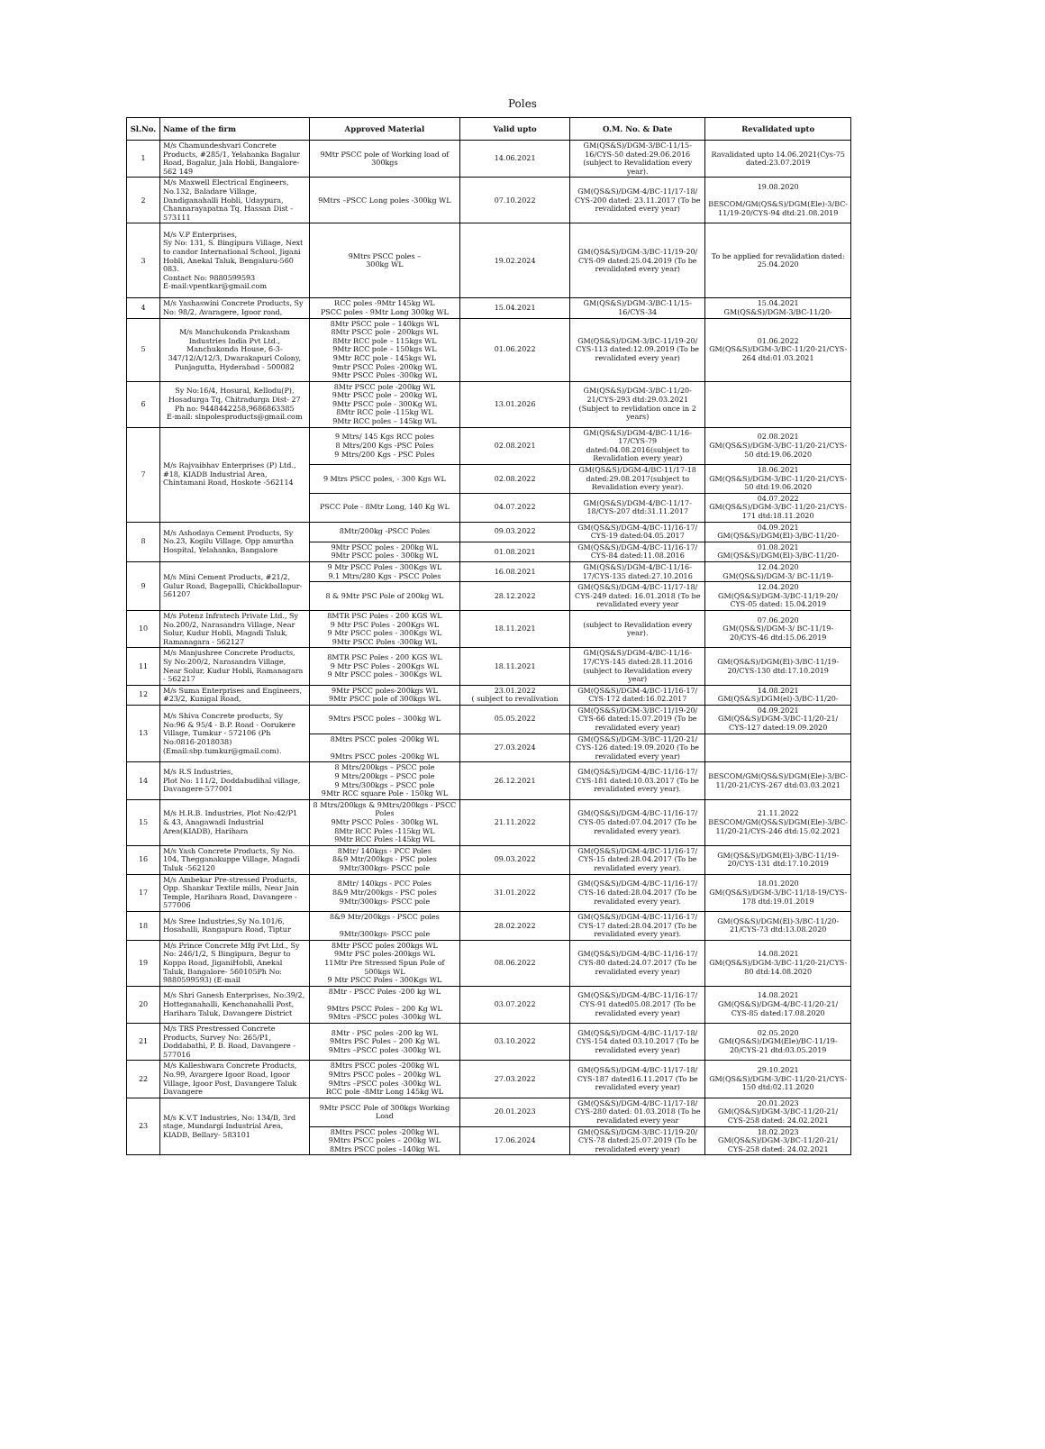Poles
| Sl.No. | Name of the firm | Approved Material | Valid upto | O.M. No. & Date | Revalidated upto |
| --- | --- | --- | --- | --- | --- |
| 1 | M/s Chamundeshvari Concrete Products, #285/1, Yelahanka Bagalur Road, Bagalur, Jala Hobli, Bangalore-562 149 | 9Mtr PSCC pole of Working load of 300kgs | 14.06.2021 | GM(QS&S)/DGM-3/BC-11/15-16/CYS-50 dated:29.06.2016 (subject to Revalidation every year). | Ravalidated upto 14.06.2021(Cys-75 dated:23.07.2019 |
| 2 | M/s Maxwell Electrical Engineers, No.132, Baladare Village, Dandiganahalli Hobli, Udaypura, Channarayapatna Tq. Hassan Dist - 573111 | 9Mtrs –PSCC Long poles -300kg WL | 07.10.2022 | GM(QS&S)/DGM-4/BC-11/17-18/ CYS-200 dated: 23.11.2017 (To be revalidated every year) | 19.08.2020 BESCOM/GM(QS&S)/DGM(Ele)-3/BC-11/19-20/CYS-94 dtd:21.08.2019 |
| 3 | M/s V.P Enterprises, Sy No: 131, S. Bingipura Village, Next to candor International School, Jigani Hobli, Anekal Taluk, Bengaluru-560 083. Contact No: 9880599593 E-mail:vpentkar@gmail.com | 9Mtrs PSCC poles – 300kg WL | 19.02.2024 | GM(QS&S)/DGM-3/BC-11/19-20/ CYS-09 dated:25.04.2019 (To be revalidated every year) | To be applied for revalidation dated: 25.04.2020 |
| 4 | M/s Yashaswini Concrete Products, Sy No: 98/2, Avaragere, Igoor road, | RCC poles -9Mtr 145kg WL PSCC poles - 9Mtr Long 300kg WL | 15.04.2021 | GM(QS&S)/DGM-3/BC-11/15-16/CYS-34 | 15.04.2021 GM(QS&S)/DGM-3/BC-11/20- |
| 5 | M/s Manchukonda Prakasham Industries India Pvt Ltd., Manchukonda House, 6-3-347/12/A/12/3, Dwarakapuri Colony, Punjagutta, Hyderabad - 500082 | 8Mtr PSCC pole – 140kgs WL 8Mtr PSCC pole - 200kgs WL 8Mtr RCC pole – 115kgs WL 9Mtr RCC pole – 150kgs WL 9Mtr RCC pole - 145kgs WL 9mtr PSCC Poles -200kg WL 9Mtr PSCC Poles -300kg WL | 01.06.2022 | GM(QS&S)/DGM-3/BC-11/19-20/ CYS-113 dated:12.09.2019 (To be revalidated every year) | 01.06.2022 GM(QS&S)/DGM-3/BC-11/20-21/CYS-264 dtd:01.03.2021 |
| 6 | Sy No:16/4, Hosural, Kellodu(P), Hosadurga Tq, Chitradurga Dist- 27 Ph no: 9448442258,9686863385 E-mail: slnpolesproducts@gmail.com | 8Mtr PSCC pole -200kg WL 9Mtr PSCC pole – 200kg WL 9Mtr PSCC pole - 300Kg WL 8Mtr RCC pole -115kg WL 9Mtr RCC poles – 145kg WL | 13.01.2026 | GM(QS&S)/DGM-3/BC-11/20-21/CYS-293 dtd:29.03.2021 (Subject to revlidation once in 2 years) | |
| 7 | M/s Rajvaibhav Enterprises (P) Ltd., #18, KIADB Industrial Area, Chintamani Road, Hoskote -562114 | 9 Mtrs/ 145 Kgs RCC poles 8 Mtrs/200 Kgs -PSC Poles 9 Mtrs/200 Kgs - PSC Poles | 02.08.2021 | GM(QS&S)/DGM-4/BC-11/16-17/CYS-79 dated:04.08.2016(subject to Revalidation every year) | 02.08.2021 GM(QS&S)/DGM-3/BC-11/20-21/CYS-50 dtd:19.06.2020 |
| | | 9 Mtrs PSCC poles, - 300 Kgs WL | 02.08.2022 | GM(QS&S)/DGM-4/BC-11/17-18 dated:29.08.2017(subject to Revalidation every year). | 18.06.2021 GM(QS&S)/DGM-3/BC-11/20-21/CYS-50 dtd:19.06.2020 |
| | | PSCC Pole - 8Mtr Long, 140 Kg WL | 04.07.2022 | GM(QS&S)/DGM-4/BC-11/17-18/CYS-207 dtd:31.11.2017 | 04.07.2022 GM(QS&S)/DGM-3/BC-11/20-21/CYS-171 dtd:18.11.2020 |
| 8 | M/s Ashodaya Cement Products, Sy No.23, Kogilu Village, Opp amurtha Hospital, Yelahanka, Bangalore | 8Mtr/200kg -PSCC Poles | 09.03.2022 | GM(QS&S)/DGM-4/BC-11/16-17/ CYS-19 dated:04.05.2017 | 04.09.2021 GM(QS&S)/DGM(El)-3/BC-11/20- |
| | | 9Mtr PSCC poles - 200kg WL 9Mtr PSCC poles - 300kg WL | 01.08.2021 | GM(QS&S)/DGM-4/BC-11/16-17/ CYS-84 dated:11.08.2016 | 01.08.2021 GM(QS&S)/DGM(El)-3/BC-11/20- |
| 9 | M/s Mini Cement Products, #21/2, Gulur Road, Bagepalli, Chickballapur-561207 | 9 Mtr PSCC Poles - 300Kgs WL 9.1 Mtrs/280 Kgs - PSCC Poles | 16.08.2021 | GM(QS&S)/DGM-4/BC-11/16-17/CYS-135 dated:27.10.2016 | 12.04.2020 GM(QS&S)/DGM-3/ BC-11/19- |
| | | 8 & 9Mtr PSC Pole of 200kg WL | 28.12.2022 | GM(QS&S)/DGM-4/BC-11/17-18/ CYS-249 dated: 16.01.2018 (To be revalidated every year | 12.04.2020 GM(QS&S)/DGM-3/BC-11/19-20/ CYS-05 dated: 15.04.2019 |
| 10 | M/s Potenz Infratech Private Ltd., Sy No.200/2, Narasandra Village, Near Solur, Kudur Hobli, Magadi Taluk, Ramanagara - 562127 | 8MTR PSC Poles - 200 KGS WL 9 Mtr PSC Poles - 200Kgs WL 9 Mtr PSCC poles - 300Kgs WL 9Mtr PSCC Poles -300kg WL | 18.11.2021 | (subject to Revalidation every year). | 07.06.2020 GM(QS&S)/DGM-3/ BC-11/19-20/CYS-46 dtd:15.06.2019 |
| 11 | M/s Manjushree Concrete Products, Sy No:200/2, Narasandra Village, Near Solur, Kudur Hobli, Ramanagara - 562217 | 8MTR PSC Poles - 200 KGS WL 9 Mtr PSC Poles - 200Kgs WL 9 Mtr PSCC poles - 300Kgs WL | 18.11.2021 | GM(QS&S)/DGM-4/BC-11/16-17/CYS-145 dated:28.11.2016 (subject to Revalidation every year) | GM(QS&S)/DGM(El)-3/BC-11/19-20/CYS-130 dtd:17.10.2019 |
| 12 | M/s Suma Enterprises and Engineers, #23/2, Kunigal Road, | 9Mtr PSCC poles-200kgs WL 9Mtr PSCC pole of 300kgs WL | 23.01.2022 ( subject to revalivation | GM(QS&S)/DGM-4/BC-11/16-17/ CYS-172 dated:16.02.2017 | 14.08.2021 GM(QS&S)/DGM(el)-3/BC-11/20- |
| 13 | M/s Shiva Concrete products, Sy No:96 & 95/4 - B.P. Road - Oorukere Village, Tumkur - 572106 (Ph No:0816-2018038) (Email:sbp.tumkur@gmail.com). | 9Mtrs PSCC poles – 300kg WL | 05.05.2022 | GM(QS&S)/DGM-3/BC-11/19-20/ CYS-66 dated:15.07.2019 (To be revalidated every year) | 04.09.2021 GM(QS&S)/DGM-3/BC-11/20-21/ CYS-127 dated:19.09.2020 |
| | | 8Mtrs PSCC poles -200kg WL 9Mtrs PSCC poles -200kg WL | 27.03.2024 | GM(QS&S)/DGM-3/BC-11/20-21/ CYS-126 dated:19.09.2020 (To be revalidated every year) | |
| 14 | M/s R.S Industries, Plot No: 111/2, Doddabudihal village, Davangere-577001 | 8 Mtrs/200kgs – PSCC pole 9 Mtrs/200kgs – PSCC pole 9 Mtrs/300kgs – PSCC pole 9Mtr RCC square Pole - 150kg WL | 26.12.2021 | GM(QS&S)/DGM-4/BC-11/16-17/ CYS-181 dated:10.03.2017 (To be revalidated every year). | BESCOM/GM(QS&S)/DGM(Ele)-3/BC-11/20-21/CYS-267 dtd:03.03.2021 |
| 15 | M/s H.R.B. Industries, Plot No:42/P1 & 43, Anagawadi Industrial Area(KIADB), Harihara | 8 Mtrs/200kgs & 9Mtrs/200kgs - PSCC Poles 9Mtr PSCC Poles - 300kg WL 8Mtr RCC Poles -115kg WL 9Mtr RCC Poles -145kg WL | 21.11.2022 | GM(QS&S)/DGM-4/BC-11/16-17/ CYS-05 dated:07.04.2017 (To be revalidated every year). | 21.11.2022 BESCOM/GM(QS&S)/DGM(Ele)-3/BC-11/20-21/CYS-246 dtd:15.02.2021 |
| 16 | M/s Yash Concrete Products, Sy No. 104, Thegganakuppe Village, Magadi Taluk -562120 | 8Mtr/ 140kgs - PCC Poles 8&9 Mtr/200kgs - PSC poles 9Mtr/300kgs- PSCC pole | 09.03.2022 | GM(QS&S)/DGM-4/BC-11/16-17/ CYS-15 dated:28.04.2017 (To be revalidated every year). | GM(QS&S)/DGM(El)-3/BC-11/19-20/CYS-131 dtd:17.10.2019 |
| 17 | M/s Ambekar Pre-stressed Products, Opp. Shankar Textile mills, Near Jain Temple, Harihara Road, Davangere - 577006 | 8Mtr/ 140kgs - PCC Poles 8&9 Mtr/200kgs - PSC poles 9Mtr/300kgs- PSCC pole | 31.01.2022 | GM(QS&S)/DGM-4/BC-11/16-17/ CYS-16 dated:28.04.2017 (To be revalidated every year). | 18.01.2020 GM(QS&S)/DGM-3/BC-11/18-19/CYS-178 dtd:19.01.2019 |
| 18 | M/s Sree Industries,Sy No.101/6, Hosahalli, Rangapura Road, Tiptur | 8&9 Mtr/200kgs - PSCC poles 9Mtr/300kgs- PSCC pole | 28.02.2022 | GM(QS&S)/DGM-4/BC-11/16-17/ CYS-17 dated:28.04.2017 (To be revalidated every year). | GM(QS&S)/DGM(El)-3/BC-11/20-21/CYS-73 dtd:13.08.2020 |
| 19 | M/s Prince Concrete Mfg Pvt Ltd., Sy No: 246/1/2, S Bingipura, Begur to Koppa Road, JiganiHobli, Anekal Taluk, Bangalore- 560105Ph No: 9880599593) (E-mail | 8Mtr PSCC poles 200kgs WL 9Mtr PSC poles-200kgs WL 11Mtr Pre Stressed Spun Pole of 500kgs WL 9 Mtr PSCC Poles - 300Kgs WL | 08.06.2022 | GM(QS&S)/DGM-4/BC-11/16-17/ CYS-80 dated:24.07.2017 (To be revalidated every year) | 14.08.2021 GM(QS&S)/DGM-3/BC-11/20-21/CYS-80 dtd:14.08.2020 |
| 20 | M/s Shri Ganesh Enterprises, No:39/2, Hotteganahalli, Kenchanahalli Post, Harihara Taluk, Davangere District | 8Mtr - PSCC Poles -200 kg WL 9Mtrs PSCC Poles – 200 Kg WL 9Mtrs –PSCC poles -300kg WL | 03.07.2022 | GM(QS&S)/DGM-4/BC-11/16-17/ CYS-91 dated05.08.2017 (To be revalidated every year) | 14.08.2021 GM(QS&S)/DGM-4/BC-11/20-21/ CYS-85 dated:17.08.2020 |
| 21 | M/s TRS Prestressed Concrete Products, Survey No: 265/P1, Doddabathi, P. B. Road, Davangere - 577016 | 8Mtr - PSC poles -200 kg WL 9Mtrs PSC Poles – 200 Kg WL 9Mtrs –PSCC poles -300kg WL | 03.10.2022 | GM(QS&S)/DGM-4/BC-11/17-18/ CYS-154 dated 03.10.2017 (To be revalidated every year) | 02.05.2020 GM(QS&S)/DGM(Ele)/BC-11/19-20/CYS-21 dtd:03.05.2019 |
| 22 | M/s Kalleshwara Concrete Products, No.99, Avargere Igoor Road, Igoor Village, Igoor Post, Davangere Taluk Davangere | 8Mtrs PSCC poles -200kg WL 9Mtrs PSCC poles – 200kg WL 9Mtrs –PSCC poles -300kg WL RCC pole -8Mtr Long 145kg WL | 27.03.2022 | GM(QS&S)/DGM-4/BC-11/17-18/ CYS-187 dated16.11.2017 (To be revalidated every year) | 29.10.2021 GM(QS&S)/DGM-3/BC-11/20-21/CYS-150 dtd:02.11.2020 |
| 23 | M/s K.V.T Industries, No: 134/B, 3rd stage, Mundargi Industrial Area, KIADB, Bellary- 583101 | 9Mtr PSCC Pole of 300kgs Working Load | 20.01.2023 | GM(QS&S)/DGM-4/BC-11/17-18/ CYS-280 dated: 01.03.2018 (To be revalidated every year | 20.01.2023 GM(QS&S)/DGM-3/BC-11/20-21/ CYS-258 dated: 24.02.2021 |
| | | 8Mtrs PSCC poles -200kg WL 9Mtrs PSCC poles – 200kg WL 8Mtrs PSCC poles –140kg WL | 17.06.2024 | GM(QS&S)/DGM-3/BC-11/19-20/ CYS-78 dated:25.07.2019 (To be revalidated every year) | 18.02.2023 GM(QS&S)/DGM-3/BC-11/20-21/ CYS-258 dated: 24.02.2021 |